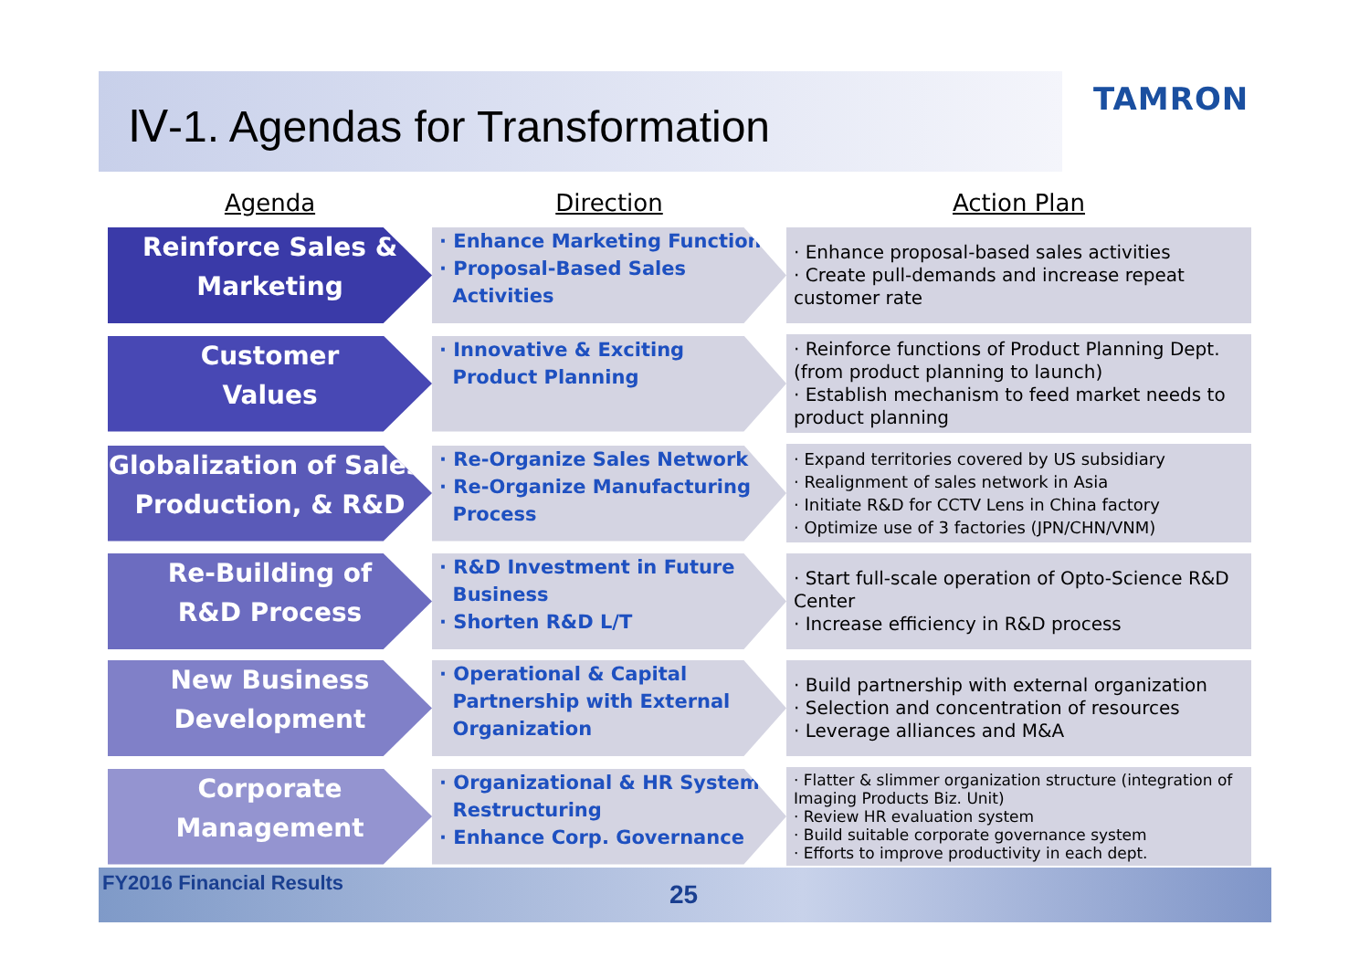Ⅳ-1. Agendas for Transformation
TAMRON
| Agenda | Direction | Action Plan |
| --- | --- | --- |
| Reinforce Sales & Marketing | · Enhance Marketing Functions · Proposal-Based Sales Activities | · Enhance proposal-based sales activities · Create pull-demands and increase repeat customer rate |
| Customer Values | · Innovative & Exciting Product Planning | · Reinforce functions of Product Planning Dept. (from product planning to launch) · Establish mechanism to feed market needs to product planning |
| Globalization of Sales, Production, & R&D | · Re-Organize Sales Network · Re-Organize Manufacturing Process | · Expand territories covered by US subsidiary · Realignment of sales network in Asia · Initiate R&D for CCTV Lens in China factory · Optimize use of 3 factories (JPN/CHN/VNM) |
| Re-Building of R&D Process | · R&D Investment in Future Business · Shorten R&D L/T | · Start full-scale operation of Opto-Science R&D Center · Increase efficiency in R&D process |
| New Business Development | · Operational & Capital Partnership with External Organization | · Build partnership with external organization · Selection and concentration of resources · Leverage alliances and M&A |
| Corporate Management | · Organizational & HR System Restructuring · Enhance Corp. Governance | · Flatter & slimmer organization structure (integration of Imaging Products Biz. Unit) · Review HR evaluation system · Build suitable corporate governance system · Efforts to improve productivity in each dept. |
FY2016 Financial Results 25